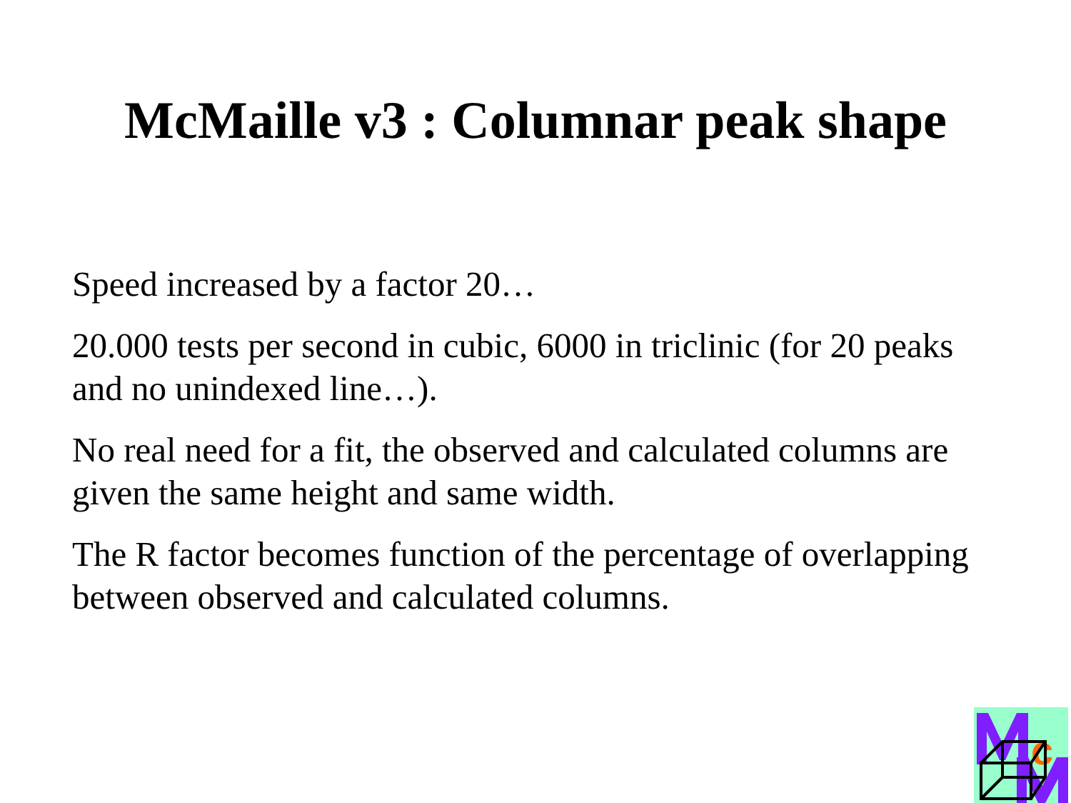McMaille v3 : Columnar peak shape
Speed increased by a factor 20…
20.000 tests per second in cubic, 6000 in triclinic (for 20 peaks and no unindexed line…).
No real need for a fit, the observed and calculated columns are given the same height and same width.
The R factor becomes function of the percentage of overlapping between observed and calculated columns.
c